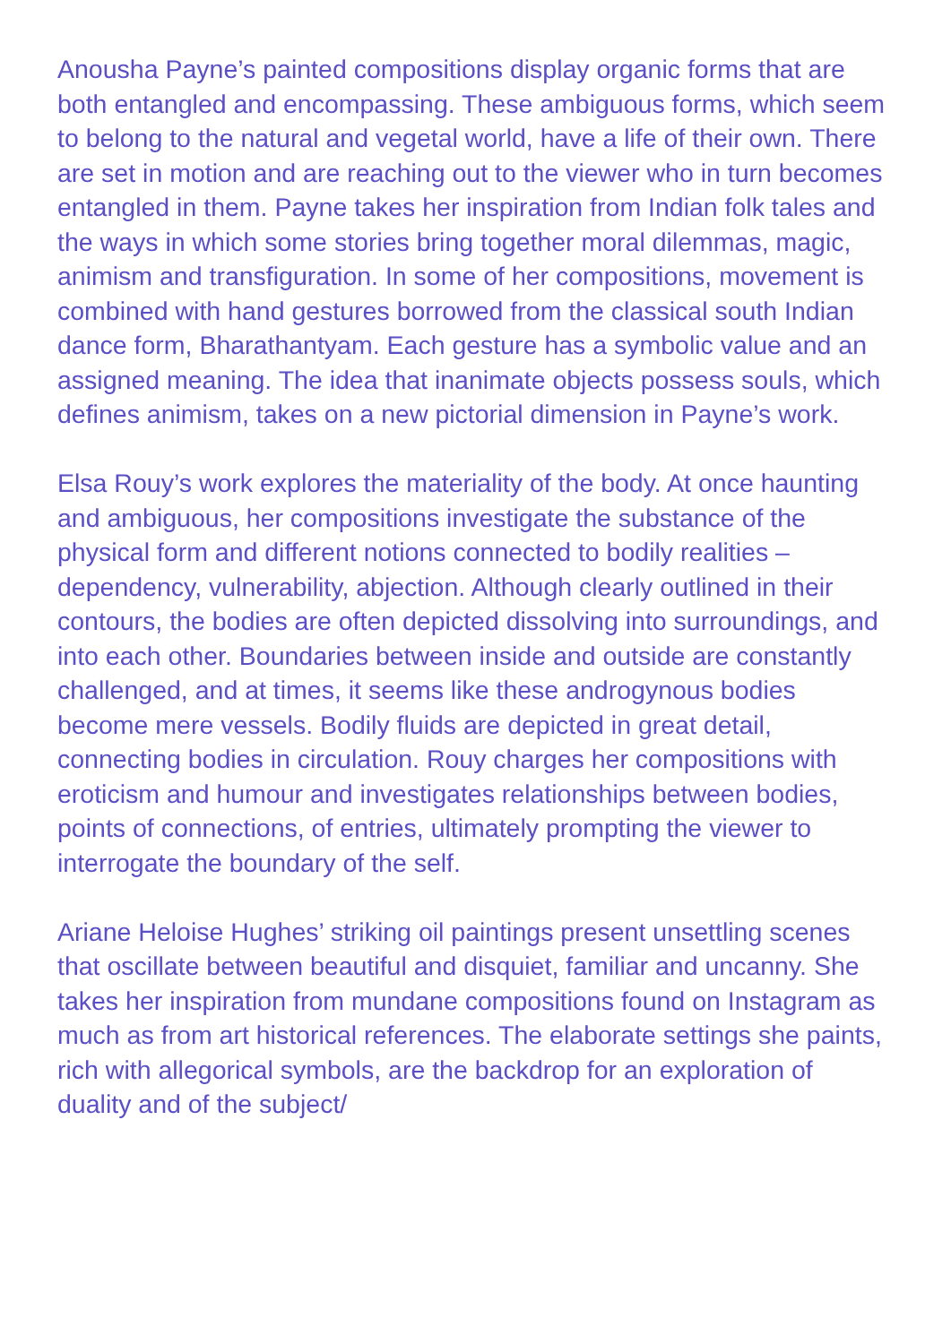Anousha Payne’s painted compositions display organic forms that are both entangled and encompassing. These ambiguous forms, which seem to belong to the natural and vegetal world, have a life of their own. There are set in motion and are reaching out to the viewer who in turn becomes entangled in them. Payne takes her inspiration from Indian folk tales and the ways in which some stories bring together moral dilemmas, magic, animism and transfiguration. In some of her compositions, movement is combined with hand gestures borrowed from the classical south Indian dance form, Bharathantyam. Each gesture has a symbolic value and an assigned meaning. The idea that inanimate objects possess souls, which defines animism, takes on a new pictorial dimension in Payne’s work.
Elsa Rouy’s work explores the materiality of the body. At once haunting and ambiguous, her compositions investigate the substance of the physical form and different notions connected to bodily realities – dependency, vulnerability, abjection. Although clearly outlined in their contours, the bodies are often depicted dissolving into surroundings, and into each other. Boundaries between inside and outside are constantly challenged, and at times, it seems like these androgynous bodies become mere vessels. Bodily fluids are depicted in great detail, connecting bodies in circulation. Rouy charges her compositions with eroticism and humour and investigates relationships between bodies, points of connections, of entries, ultimately prompting the viewer to interrogate the boundary of the self.
Ariane Heloise Hughes’ striking oil paintings present unsettling scenes that oscillate between beautiful and disquiet, familiar and uncanny. She takes her inspiration from mundane compositions found on Instagram as much as from art historical references. The elaborate settings she paints, rich with allegorical symbols, are the backdrop for an exploration of duality and of the subject/